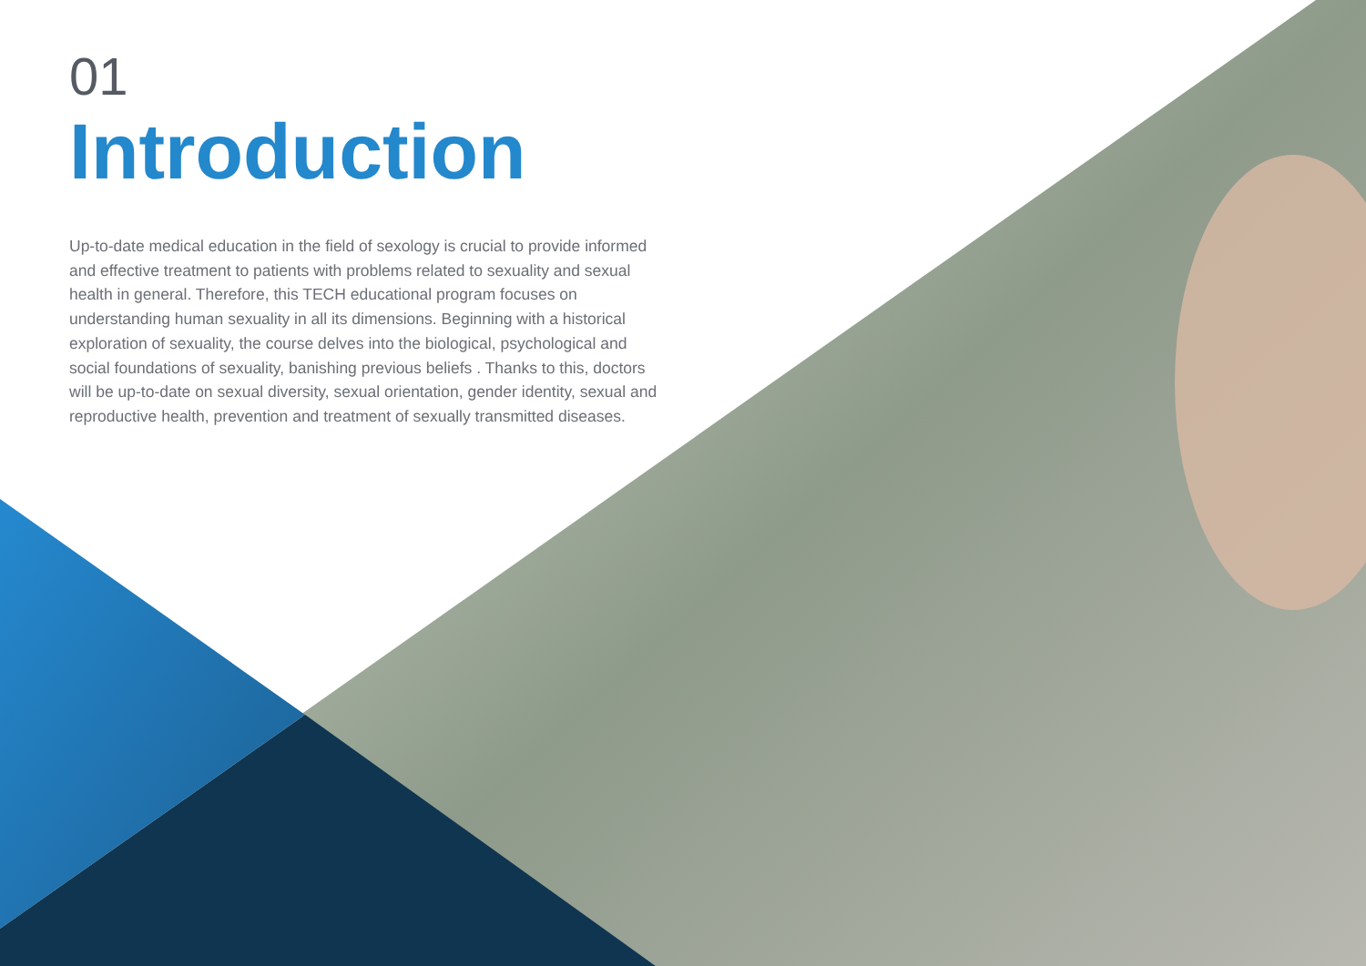01
Introduction
Up-to-date medical education in the field of sexology is crucial to provide informed and effective treatment to patients with problems related to sexuality and sexual health in general. Therefore, this TECH educational program focuses on understanding human sexuality in all its dimensions. Beginning with a historical exploration of sexuality, the course delves into the biological, psychological and social foundations of sexuality, banishing previous beliefs . Thanks to this, doctors will be up-to-date on sexual diversity, sexual orientation, gender identity, sexual and reproductive health, prevention and treatment of sexually transmitted diseases.